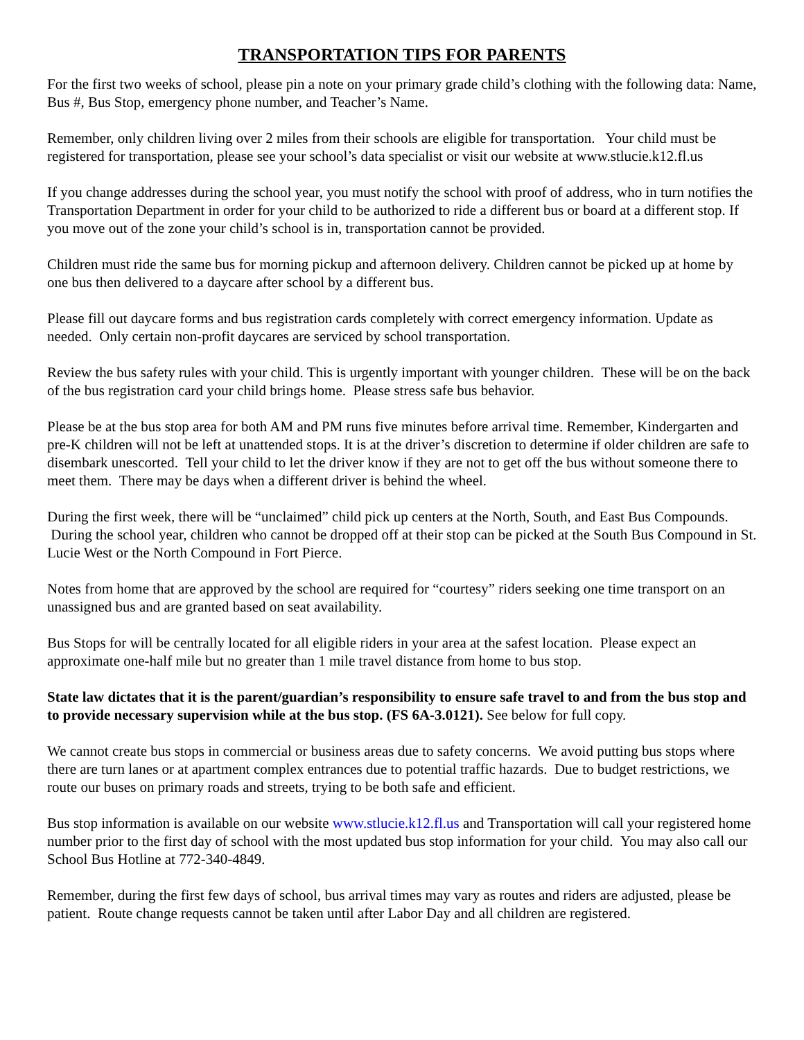TRANSPORTATION TIPS FOR PARENTS
For the first two weeks of school, please pin a note on your primary grade child’s clothing with the following data: Name, Bus #, Bus Stop, emergency phone number, and Teacher’s Name.
Remember, only children living over 2 miles from their schools are eligible for transportation. Your child must be registered for transportation, please see your school’s data specialist or visit our website at www.stlucie.k12.fl.us
If you change addresses during the school year, you must notify the school with proof of address, who in turn notifies the Transportation Department in order for your child to be authorized to ride a different bus or board at a different stop. If you move out of the zone your child’s school is in, transportation cannot be provided.
Children must ride the same bus for morning pickup and afternoon delivery. Children cannot be picked up at home by one bus then delivered to a daycare after school by a different bus.
Please fill out daycare forms and bus registration cards completely with correct emergency information. Update as needed. Only certain non-profit daycares are serviced by school transportation.
Review the bus safety rules with your child. This is urgently important with younger children. These will be on the back of the bus registration card your child brings home. Please stress safe bus behavior.
Please be at the bus stop area for both AM and PM runs five minutes before arrival time. Remember, Kindergarten and pre-K children will not be left at unattended stops. It is at the driver’s discretion to determine if older children are safe to disembark unescorted. Tell your child to let the driver know if they are not to get off the bus without someone there to meet them. There may be days when a different driver is behind the wheel.
During the first week, there will be “unclaimed” child pick up centers at the North, South, and East Bus Compounds. During the school year, children who cannot be dropped off at their stop can be picked at the South Bus Compound in St. Lucie West or the North Compound in Fort Pierce.
Notes from home that are approved by the school are required for “courtesy” riders seeking one time transport on an unassigned bus and are granted based on seat availability.
Bus Stops for will be centrally located for all eligible riders in your area at the safest location. Please expect an approximate one-half mile but no greater than 1 mile travel distance from home to bus stop.
State law dictates that it is the parent/guardian’s responsibility to ensure safe travel to and from the bus stop and to provide necessary supervision while at the bus stop. (FS 6A-3.0121). See below for full copy.
We cannot create bus stops in commercial or business areas due to safety concerns. We avoid putting bus stops where there are turn lanes or at apartment complex entrances due to potential traffic hazards. Due to budget restrictions, we route our buses on primary roads and streets, trying to be both safe and efficient.
Bus stop information is available on our website www.stlucie.k12.fl.us and Transportation will call your registered home number prior to the first day of school with the most updated bus stop information for your child. You may also call our School Bus Hotline at 772-340-4849.
Remember, during the first few days of school, bus arrival times may vary as routes and riders are adjusted, please be patient. Route change requests cannot be taken until after Labor Day and all children are registered.